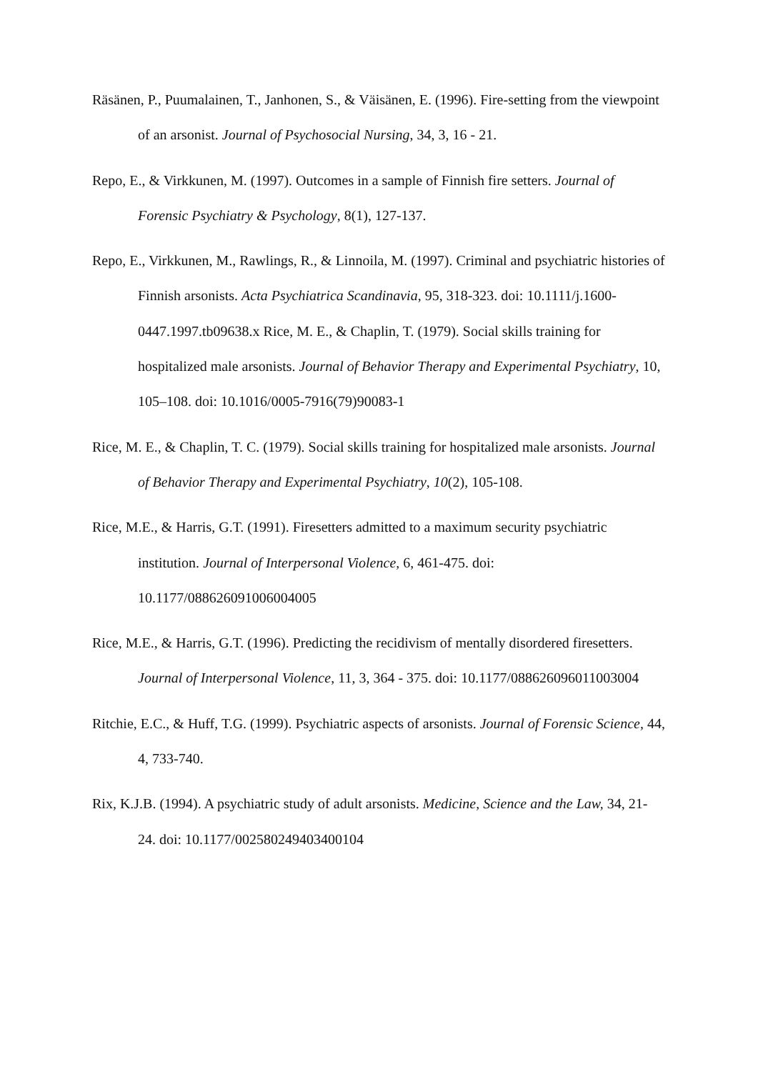Räsänen, P., Puumalainen, T., Janhonen, S., & Väisänen, E. (1996). Fire-setting from the viewpoint of an arsonist. Journal of Psychosocial Nursing, 34, 3, 16 - 21.
Repo, E., & Virkkunen, M. (1997). Outcomes in a sample of Finnish fire setters. Journal of Forensic Psychiatry & Psychology, 8(1), 127-137.
Repo, E., Virkkunen, M., Rawlings, R., & Linnoila, M. (1997). Criminal and psychiatric histories of Finnish arsonists. Acta Psychiatrica Scandinavia, 95, 318-323. doi: 10.1111/j.1600-0447.1997.tb09638.x Rice, M. E., & Chaplin, T. (1979). Social skills training for hospitalized male arsonists. Journal of Behavior Therapy and Experimental Psychiatry, 10, 105–108. doi: 10.1016/0005-7916(79)90083-1
Rice, M. E., & Chaplin, T. C. (1979). Social skills training for hospitalized male arsonists. Journal of Behavior Therapy and Experimental Psychiatry, 10(2), 105-108.
Rice, M.E., & Harris, G.T. (1991). Firesetters admitted to a maximum security psychiatric institution. Journal of Interpersonal Violence, 6, 461-475. doi: 10.1177/088626091006004005
Rice, M.E., & Harris, G.T. (1996). Predicting the recidivism of mentally disordered firesetters. Journal of Interpersonal Violence, 11, 3, 364 - 375. doi: 10.1177/088626096011003004
Ritchie, E.C., & Huff, T.G. (1999). Psychiatric aspects of arsonists. Journal of Forensic Science, 44, 4, 733-740.
Rix, K.J.B. (1994). A psychiatric study of adult arsonists. Medicine, Science and the Law, 34, 21-24. doi: 10.1177/002580249403400104